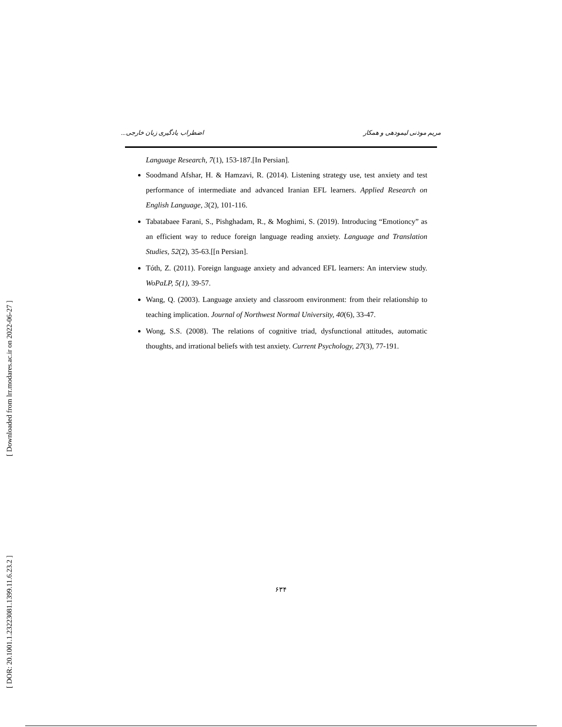مریم موذنی لیمودهی و همکار اضطراب یادگیری زبان خارجی...
[ Downloaded from lrr.modares.ac.ir on 2022-06-27 ]
[ DOR: 20.1001.1.23223081.1399.11.6.23.2 ]
Language Research, 7(1), 153-187.[In Persian].
Soodmand Afshar, H. & Hamzavi, R. (2014). Listening strategy use, test anxiety and test performance of intermediate and advanced Iranian EFL learners. Applied Research on English Language, 3(2), 101-116.
Tabatabaee Farani, S., Pishghadam, R., & Moghimi, S. (2019). Introducing “Emotioncy” as an efficient way to reduce foreign language reading anxiety. Language and Translation Studies, 52(2), 35-63.[[n Persian].
Tóth, Z. (2011). Foreign language anxiety and advanced EFL learners: An interview study. WoPaLP, 5(1), 39-57.
Wang, Q. (2003). Language anxiety and classroom environment: from their relationship to teaching implication. Journal of Northwest Normal University, 40(6), 33-47.
Wong, S.S. (2008). The relations of cognitive triad, dysfunctional attitudes, automatic thoughts, and irrational beliefs with test anxiety. Current Psychology, 27(3), 77-191.
۶۳۴